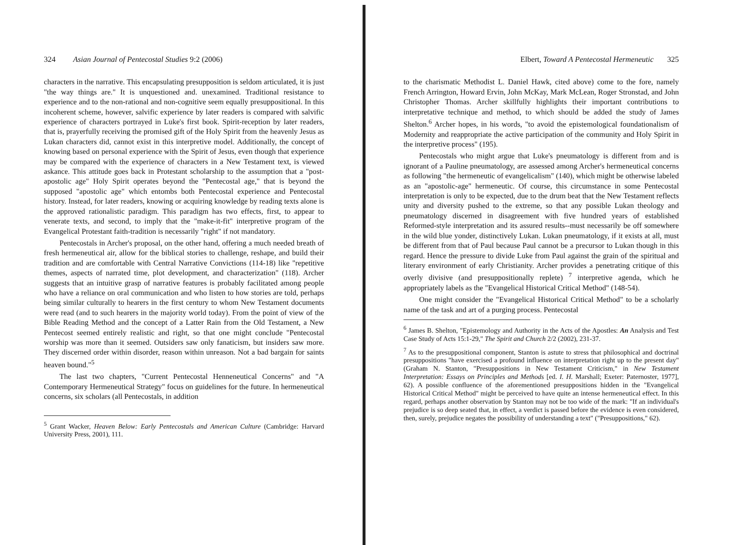324 Asian Journal of Pentecostal Studies 9:2 (2006)
characters in the narrative. This encapsulating presupposition is seldom articulated, it is just "the way things are." It is unquestioned and. unexamined. Traditional resistance to experience and to the non-rational and non-cognitive seem equally presuppositional. In this incoherent scheme, however, salvific experience by later readers is compared with salvific experience of characters portrayed in Luke's first book. Spirit-reception by later readers, that is, prayerfully receiving the promised gift of the Holy Spirit from the heavenly Jesus as Lukan characters did, cannot exist in this interpretive model. Additionally, the concept of knowing based on personal experience with the Spirit of Jesus, even though that experience may be compared with the experience of characters in a New Testament text, is viewed askance. This attitude goes back in Protestant scholarship to the assumption that a "post-apostolic age" Holy Spirit operates beyond the "Pentecostal age," that is beyond the supposed "apostolic age" which entombs both Pentecostal experience and Pentecostal history. Instead, for later readers, knowing or acquiring knowledge by reading texts alone is the approved rationalistic paradigm. This paradigm has two effects, first, to appear to venerate texts, and second, to imply that the "make-it-fit" interpretive program of the Evangelical Protestant faith-tradition is necessarily "right" if not mandatory.
Pentecostals in Archer's proposal, on the other hand, offering a much needed breath of fresh hermeneutical air, allow for the biblical stories to challenge, reshape, and build their tradition and are comfortable with Central Narrative Convictions (114-18) like "repetitive themes, aspects of narrated time, plot development, and characterization" (118). Archer suggests that an intuitive grasp of narrative features is probably facilitated among people who have a reliance on oral communication and who listen to how stories are told, perhaps being similar culturally to hearers in the first century to whom New Testament documents were read (and to such hearers in the majority world today). From the point of view of the Bible Reading Method and the concept of a Latter Rain from the Old Testament, a New Pentecost seemed entirely realistic and right, so that one might conclude "Pentecostal worship was more than it seemed. Outsiders saw only fanaticism, but insiders saw more. They discerned order within disorder, reason within unreason. Not a bad bargain for saints heaven bound."<sup>5</sup>
The last two chapters, "Current Pentecostal Henneneutical Concerns" and "A Contemporary Hermeneutical Strategy" focus on guidelines for the future. In hermeneutical concerns, six scholars (all Pentecostals, in addition
<sup>5</sup> Grant Wacker, Heaven Below: Early Pentecostals and American Culture (Cambridge: Harvard University Press, 2001), 111.
Elbert, Toward A Pentecostal Hermeneutic 325
to the charismatic Methodist L. Daniel Hawk, cited above) come to the fore, namely French Arrington, Howard Ervin, John McKay, Mark McLean, Roger Stronstad, and John Christopher Thomas. Archer skillfully highlights their important contributions to interpretative technique and method, to which should be added the study of James Shelton.<sup>6</sup> Archer hopes, in his words, "to avoid the epistemological foundationalism of Modernity and reappropriate the active participation of the community and Holy Spirit in the interpretive process" (195).
Pentecostals who might argue that Luke's pneumatology is different from and is ignorant of a Pauline pneumatology, are assessed among Archer's hermeneutical concerns as following "the hermeneutic of evangelicalism" (140), which might be otherwise labeled as an "apostolic-age" hermeneutic. Of course, this circumstance in some Pentecostal interpretation is only to be expected, due to the drum beat that the New Testament reflects unity and diversity pushed to the extreme, so that any possible Lukan theology and pneumatology discerned in disagreement with five hundred years of established Reformed-style interpretation and its assured results--must necessarily be off somewhere in the wild blue yonder, distinctively Lukan. Lukan pneumatology, if it exists at all, must be different from that of Paul because Paul cannot be a precursor to Lukan though in this regard. Hence the pressure to divide Luke from Paul against the grain of the spiritual and literary environment of early Christianity. Archer provides a penetrating critique of this overly divisive (and presuppositionally replete) <sup>7</sup> interpretive agenda, which he appropriately labels as the "Evangelical Historical Critical Method" (148-54).
One might consider the "Evangelical Historical Critical Method" to be a scholarly name of the task and art of a purging process. Pentecostal
<sup>6</sup> James B. Shelton, "Epistemology and Authority in the Acts of the Apostles: An Analysis and Test Case Study of Acts 15:1-29," The Spirit and Church 2/2 (2002), 231-37.
<sup>7</sup> As to the presuppositional component, Stanton is astute to stress that philosophical and doctrinal presuppositions "have exercised a profound influence on interpretation right up to the present day" (Graham N. Stanton, "Presuppositions in New Testament Criticism," in New Testament Interpretation: Essays on Principles and Methods [ed. I. H. Marshall; Exeter: Paternoster, 1977], 62). A possible confluence of the aforementioned presuppositions hidden in the "Evangelical Historical Critical Method" might be perceived to have quite an intense hermeneutical effect. In this regard, perhaps another observation by Stanton may not be too wide of the mark: "If an individual's prejudice is so deep seated that, in effect, a verdict is passed before the evidence is even considered, then, surely, prejudice negates the possibility of understanding a text" ("Presuppositions," 62).